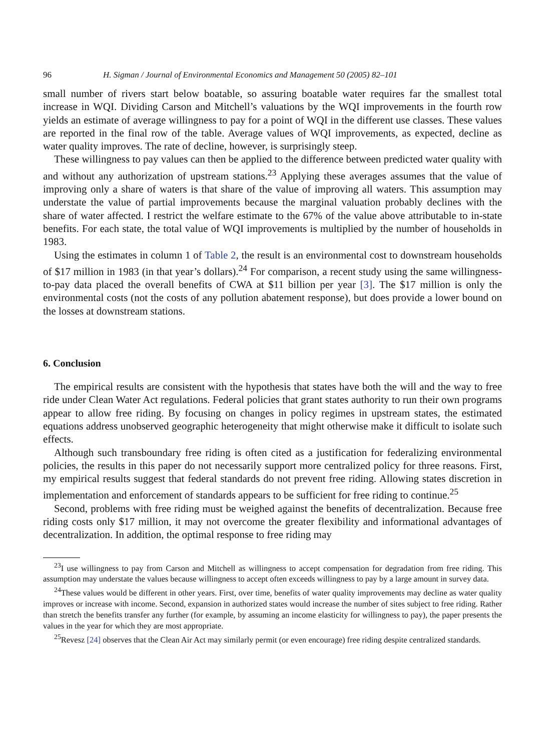96 H. Sigman / Journal of Environmental Economics and Management 50 (2005) 82–101
small number of rivers start below boatable, so assuring boatable water requires far the smallest total increase in WQI. Dividing Carson and Mitchell’s valuations by the WQI improvements in the fourth row yields an estimate of average willingness to pay for a point of WQI in the different use classes. These values are reported in the final row of the table. Average values of WQI improvements, as expected, decline as water quality improves. The rate of decline, however, is surprisingly steep.
These willingness to pay values can then be applied to the difference between predicted water quality with and without any authorization of upstream stations.<sup>23</sup> Applying these averages assumes that the value of improving only a share of waters is that share of the value of improving all waters. This assumption may understate the value of partial improvements because the marginal valuation probably declines with the share of water affected. I restrict the welfare estimate to the 67% of the value above attributable to in-state benefits. For each state, the total value of WQI improvements is multiplied by the number of households in 1983.
Using the estimates in column 1 of Table 2, the result is an environmental cost to downstream households of $17 million in 1983 (in that year’s dollars).<sup>24</sup> For comparison, a recent study using the same willingness-to-pay data placed the overall benefits of CWA at $11 billion per year [3]. The $17 million is only the environmental costs (not the costs of any pollution abatement response), but does provide a lower bound on the losses at downstream stations.
6. Conclusion
The empirical results are consistent with the hypothesis that states have both the will and the way to free ride under Clean Water Act regulations. Federal policies that grant states authority to run their own programs appear to allow free riding. By focusing on changes in policy regimes in upstream states, the estimated equations address unobserved geographic heterogeneity that might otherwise make it difficult to isolate such effects.
Although such transboundary free riding is often cited as a justification for federalizing environmental policies, the results in this paper do not necessarily support more centralized policy for three reasons. First, my empirical results suggest that federal standards do not prevent free riding. Allowing states discretion in implementation and enforcement of standards appears to be sufficient for free riding to continue.<sup>25</sup>
Second, problems with free riding must be weighed against the benefits of decentralization. Because free riding costs only $17 million, it may not overcome the greater flexibility and informational advantages of decentralization. In addition, the optimal response to free riding may
<sup>23</sup> I use willingness to pay from Carson and Mitchell as willingness to accept compensation for degradation from free riding. This assumption may understate the values because willingness to accept often exceeds willingness to pay by a large amount in survey data.
<sup>24</sup> These values would be different in other years. First, over time, benefits of water quality improvements may decline as water quality improves or increase with income. Second, expansion in authorized states would increase the number of sites subject to free riding. Rather than stretch the benefits transfer any further (for example, by assuming an income elasticity for willingness to pay), the paper presents the values in the year for which they are most appropriate.
<sup>25</sup> Revesz [24] observes that the Clean Air Act may similarly permit (or even encourage) free riding despite centralized standards.